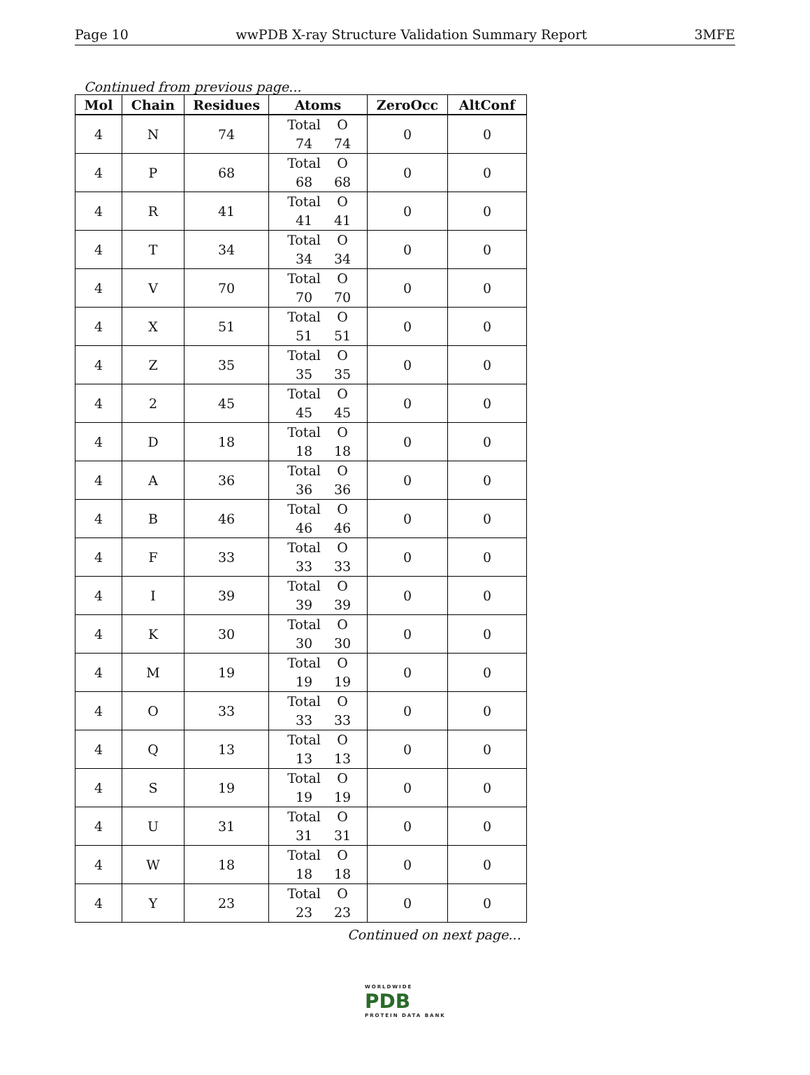Page 10 wwPDB X-ray Structure Validation Summary Report 3MFE
Continued from previous page...
| Mol | Chain | Residues | Atoms | ZeroOcc | AltConf |
| --- | --- | --- | --- | --- | --- |
| 4 | N | 74 | Total O 74 74 | 0 | 0 |
| 4 | P | 68 | Total O 68 68 | 0 | 0 |
| 4 | R | 41 | Total O 41 41 | 0 | 0 |
| 4 | T | 34 | Total O 34 34 | 0 | 0 |
| 4 | V | 70 | Total O 70 70 | 0 | 0 |
| 4 | X | 51 | Total O 51 51 | 0 | 0 |
| 4 | Z | 35 | Total O 35 35 | 0 | 0 |
| 4 | 2 | 45 | Total O 45 45 | 0 | 0 |
| 4 | D | 18 | Total O 18 18 | 0 | 0 |
| 4 | A | 36 | Total O 36 36 | 0 | 0 |
| 4 | B | 46 | Total O 46 46 | 0 | 0 |
| 4 | F | 33 | Total O 33 33 | 0 | 0 |
| 4 | I | 39 | Total O 39 39 | 0 | 0 |
| 4 | K | 30 | Total O 30 30 | 0 | 0 |
| 4 | M | 19 | Total O 19 19 | 0 | 0 |
| 4 | O | 33 | Total O 33 33 | 0 | 0 |
| 4 | Q | 13 | Total O 13 13 | 0 | 0 |
| 4 | S | 19 | Total O 19 19 | 0 | 0 |
| 4 | U | 31 | Total O 31 31 | 0 | 0 |
| 4 | W | 18 | Total O 18 18 | 0 | 0 |
| 4 | Y | 23 | Total O 23 23 | 0 | 0 |
Continued on next page...
WORLDWIDE
PDB
PROTEIN DATA BANK